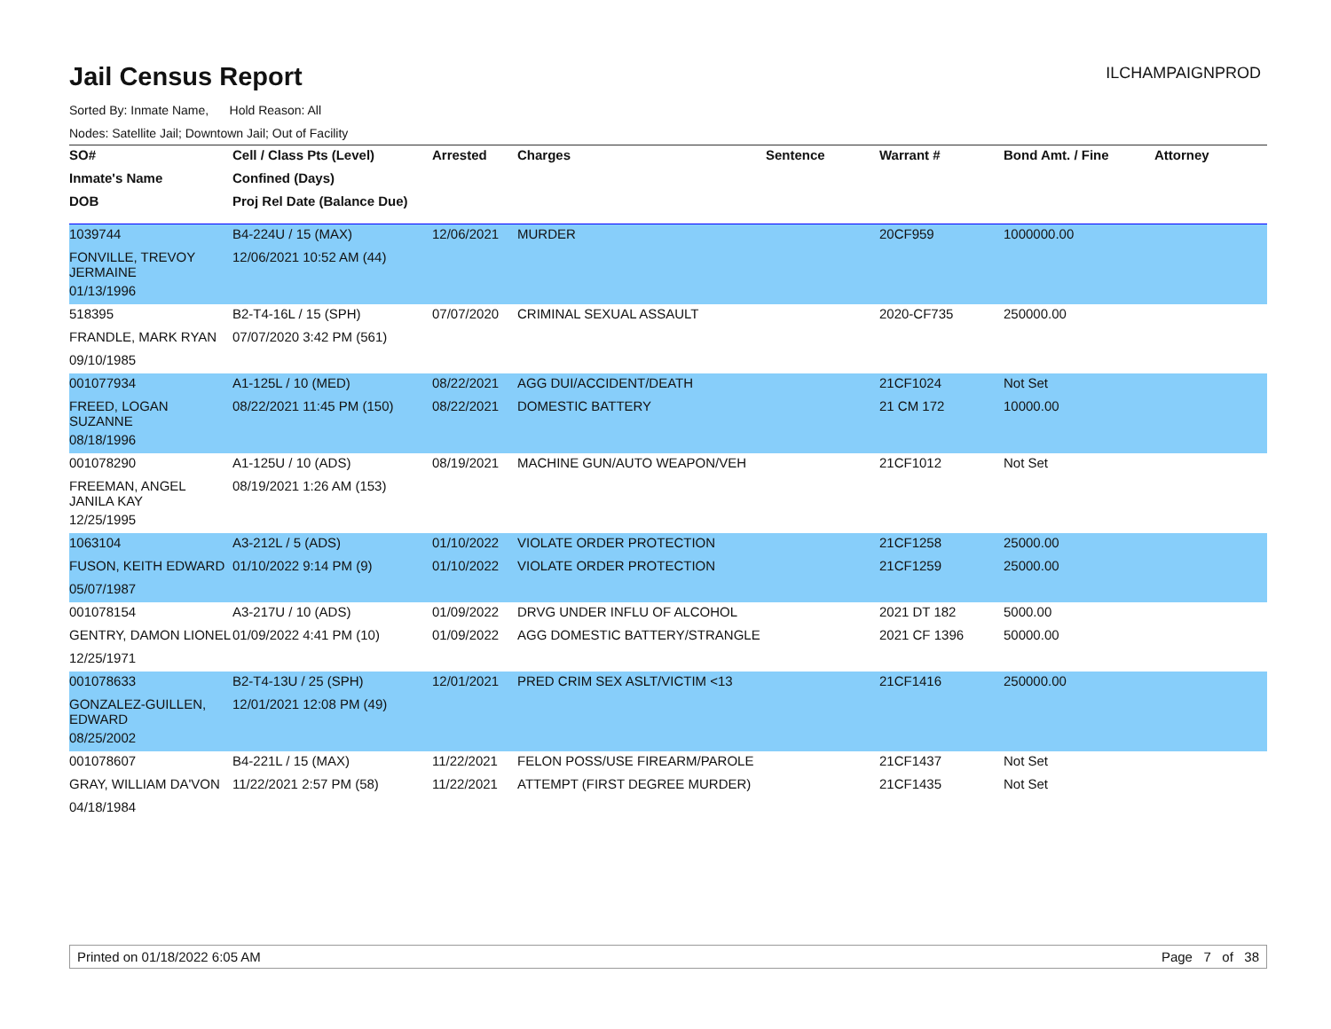Jail Census Report
ILCHAMPAIGNPROD
Sorted By: Inmate Name, Hold Reason: All
Nodes: Satellite Jail; Downtown Jail; Out of Facility
| SO# | Cell / Class Pts (Level) | Arrested | Charges | Sentence | Warrant # | Bond Amt. / Fine | Attorney |
| --- | --- | --- | --- | --- | --- | --- | --- |
| Inmate's Name | Confined (Days) | | | | | | |
| DOB | Proj Rel Date (Balance Due) | | | | | | |
| 1039744 | B4-224U / 15 (MAX) | 12/06/2021 | MURDER | | 20CF959 | 1000000.00 | |
| FONVILLE, TREVOY JERMAINE | 12/06/2021 10:52 AM (44) | | | | | | |
| 01/13/1996 | | | | | | | |
| 518395 | B2-T4-16L / 15 (SPH) | 07/07/2020 | CRIMINAL SEXUAL ASSAULT | | 2020-CF735 | 250000.00 | |
| FRANDLE, MARK RYAN | 07/07/2020 3:42 PM (561) | | | | | | |
| 09/10/1985 | | | | | | | |
| 001077934 | A1-125L / 10 (MED) | 08/22/2021 | AGG DUI/ACCIDENT/DEATH | | 21CF1024 | Not Set | |
| FREED, LOGAN SUZANNE | 08/22/2021 11:45 PM (150) | 08/22/2021 | DOMESTIC BATTERY | | 21 CM 172 | 10000.00 | |
| 08/18/1996 | | | | | | | |
| 001078290 | A1-125U / 10 (ADS) | 08/19/2021 | MACHINE GUN/AUTO WEAPON/VEH | | 21CF1012 | Not Set | |
| FREEMAN, ANGEL JANILA KAY | 08/19/2021 1:26 AM (153) | | | | | | |
| 12/25/1995 | | | | | | | |
| 1063104 | A3-212L / 5 (ADS) | 01/10/2022 | VIOLATE ORDER PROTECTION | | 21CF1258 | 25000.00 | |
| FUSON, KEITH EDWARD | 01/10/2022 9:14 PM (9) | 01/10/2022 | VIOLATE ORDER PROTECTION | | 21CF1259 | 25000.00 | |
| 05/07/1987 | | | | | | | |
| 001078154 | A3-217U / 10 (ADS) | 01/09/2022 | DRVG UNDER INFLU OF ALCOHOL | | 2021 DT 182 | 5000.00 | |
| GENTRY, DAMON LIONEL | 01/09/2022 4:41 PM (10) | 01/09/2022 | AGG DOMESTIC BATTERY/STRANGLE | | 2021 CF 1396 | 50000.00 | |
| 12/25/1971 | | | | | | | |
| 001078633 | B2-T4-13U / 25 (SPH) | 12/01/2021 | PRED CRIM SEX ASLT/VICTIM <13 | | 21CF1416 | 250000.00 | |
| GONZALEZ-GUILLEN, EDWARD | 12/01/2021 12:08 PM (49) | | | | | | |
| 08/25/2002 | | | | | | | |
| 001078607 | B4-221L / 15 (MAX) | 11/22/2021 | FELON POSS/USE FIREARM/PAROLE | | 21CF1437 | Not Set | |
| GRAY, WILLIAM DA'VON | 11/22/2021 2:57 PM (58) | 11/22/2021 | ATTEMPT (FIRST DEGREE MURDER) | | 21CF1435 | Not Set | |
| 04/18/1984 | | | | | | | |
Printed on 01/18/2022 6:05 AM Page 7 of 38